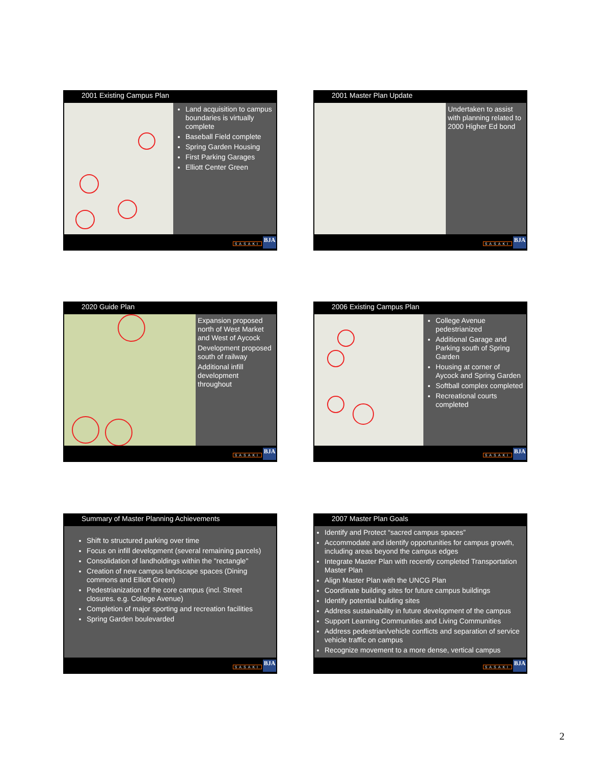2001 Existing Campus Plan
Land acquisition to campus boundaries is virtually complete
Baseball Field complete
Spring Garden Housing
First Parking Garages
Elliott Center Green
SASAKI BJA
2001 Master Plan Update
Undertaken to assist with planning related to 2000 Higher Ed bond
SASAKI BJA
2020 Guide Plan
Expansion proposed north of West Market and West of Aycock
Development proposed south of railway
Additional infill development throughout
SASAKI BJA
2006 Existing Campus Plan
College Avenue pedestrianized
Additional Garage and Parking south of Spring Garden
Housing at corner of Aycock and Spring Garden
Softball complex completed
Recreational courts completed
SASAKI BJA
Summary of Master Planning Achievements
Shift to structured parking over time
Focus on infill development (several remaining parcels)
Consolidation of landholdings within the "rectangle"
Creation of new campus landscape spaces (Dining commons and Elliott Green)
Pedestrianization of the core campus (incl. Street closures. e.g. College Avenue)
Completion of major sporting and recreation facilities
Spring Garden boulevarded
SASAKI BJA
2007 Master Plan Goals
Identify and Protect “sacred campus spaces”
Accommodate and identify opportunities for campus growth, including areas beyond the campus edges
Integrate Master Plan with recently completed Transportation Master Plan
Align Master Plan with the UNCG Plan
Coordinate building sites for future campus buildings
Identify potential building sites
Address sustainability in future development of the campus
Support Learning Communities and Living Communities
Address pedestrian/vehicle conflicts and separation of service vehicle traffic on campus
Recognize movement to a more dense, vertical campus
SASAKI BJA
2